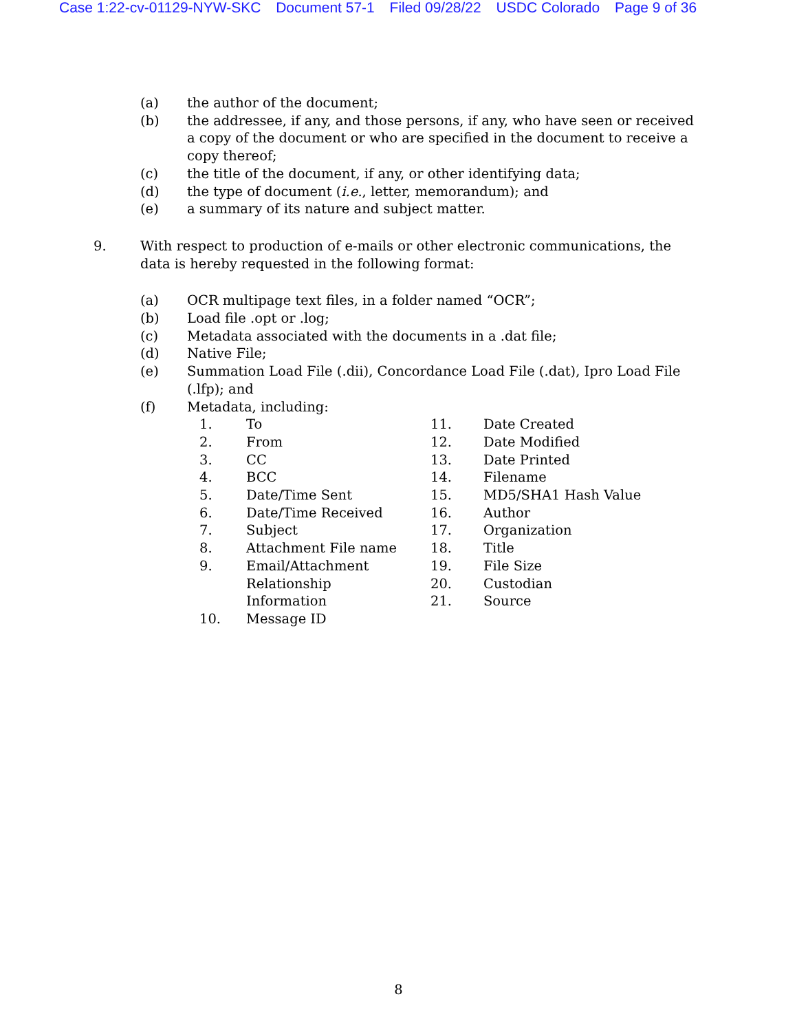Case 1:22-cv-01129-NYW-SKC Document 57-1 Filed 09/28/22 USDC Colorado Page 9 of 36
(a) the author of the document;
(b) the addressee, if any, and those persons, if any, who have seen or received a copy of the document or who are specified in the document to receive a copy thereof;
(c) the title of the document, if any, or other identifying data;
(d) the type of document (i.e., letter, memorandum); and
(e) a summary of its nature and subject matter.
9. With respect to production of e-mails or other electronic communications, the data is hereby requested in the following format:
(a) OCR multipage text files, in a folder named “OCR”;
(b) Load file .opt or .log;
(c) Metadata associated with the documents in a .dat file;
(d) Native File;
(e) Summation Load File (.dii), Concordance Load File (.dat), Ipro Load File (.lfp); and
(f) Metadata, including:
1. To
2. From
3. CC
4. BCC
5. Date/Time Sent
6. Date/Time Received
7. Subject
8. Attachment File name
9. Email/Attachment
Relationship
Information
10. Message ID
11. Date Created
12. Date Modified
13. Date Printed
14. Filename
15. MD5/SHA1 Hash Value
16. Author
17. Organization
18. Title
19. File Size
20. Custodian
21. Source
8